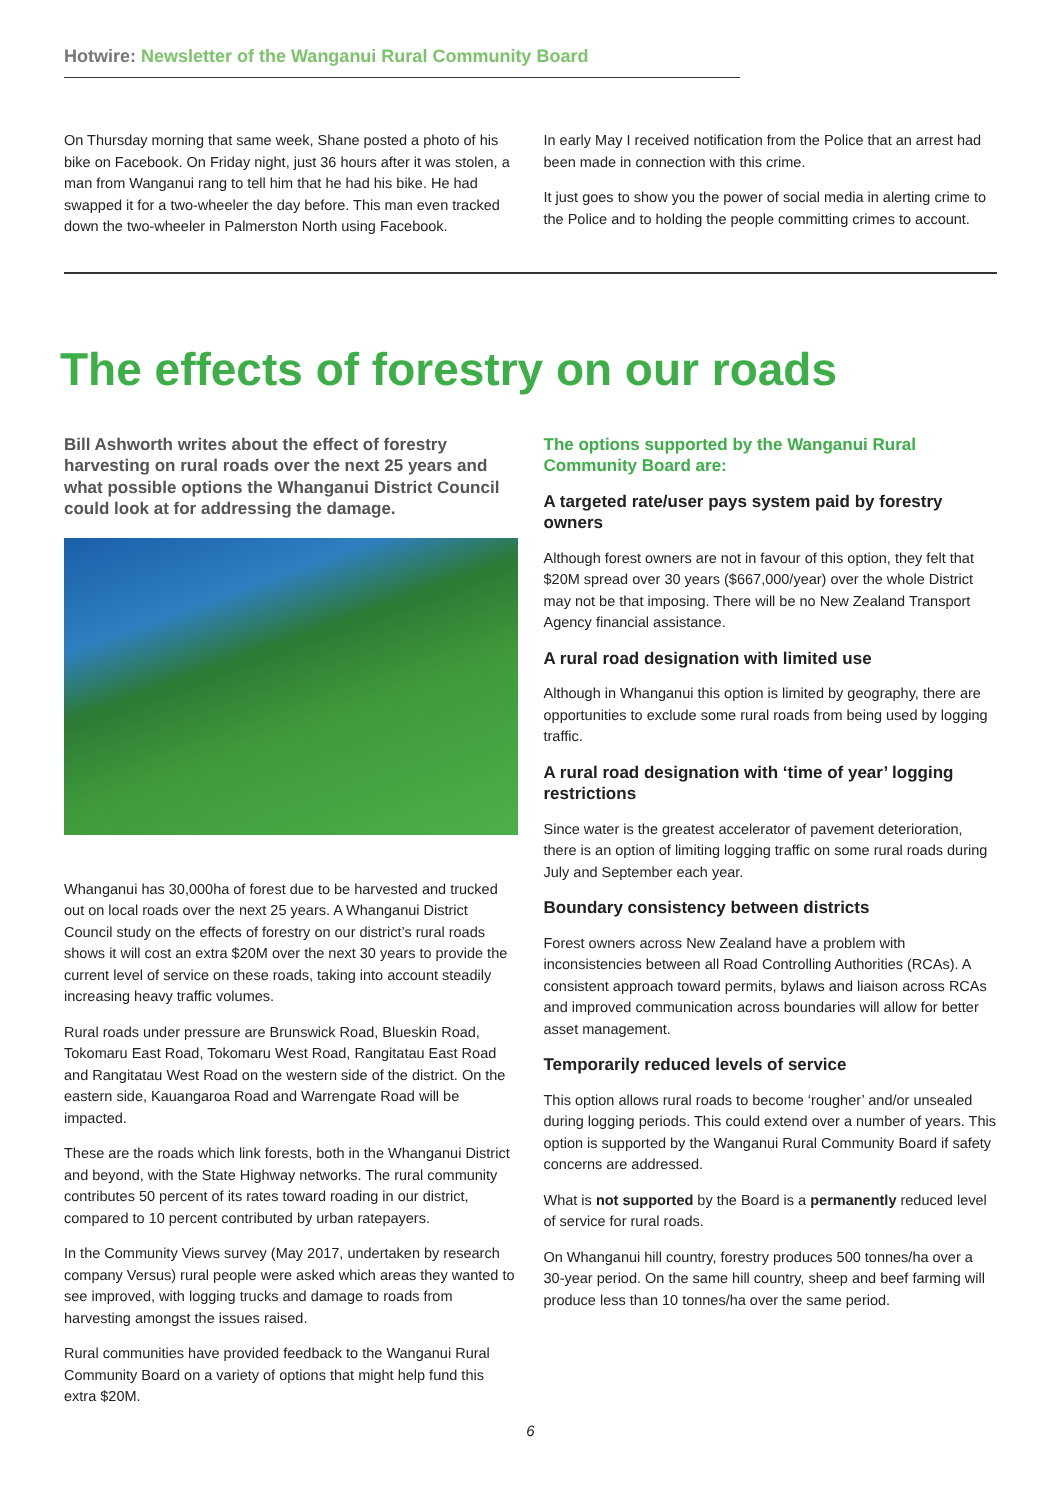Hotwire: Newsletter of the Wanganui Rural Community Board
On Thursday morning that same week, Shane posted a photo of his bike on Facebook. On Friday night, just 36 hours after it was stolen, a man from Wanganui rang to tell him that he had his bike. He had swapped it for a two-wheeler the day before. This man even tracked down the two-wheeler in Palmerston North using Facebook.
In early May I received notification from the Police that an arrest had been made in connection with this crime.
It just goes to show you the power of social media in alerting crime to the Police and to holding the people committing crimes to account.
The effects of forestry on our roads
Bill Ashworth writes about the effect of forestry harvesting on rural roads over the next 25 years and what possible options the Whanganui District Council could look at for addressing the damage.
Whanganui has 30,000ha of forest due to be harvested and trucked out on local roads over the next 25 years. A Whanganui District Council study on the effects of forestry on our district’s rural roads shows it will cost an extra $20M over the next 30 years to provide the current level of service on these roads, taking into account steadily increasing heavy traffic volumes.
Rural roads under pressure are Brunswick Road, Blueskin Road, Tokomaru East Road, Tokomaru West Road, Rangitatau East Road and Rangitatau West Road on the western side of the district. On the eastern side, Kauangaroa Road and Warrengate Road will be impacted.
These are the roads which link forests, both in the Whanganui District and beyond, with the State Highway networks. The rural community contributes 50 percent of its rates toward roading in our district, compared to 10 percent contributed by urban ratepayers.
In the Community Views survey (May 2017, undertaken by research company Versus) rural people were asked which areas they wanted to see improved, with logging trucks and damage to roads from harvesting amongst the issues raised.
Rural communities have provided feedback to the Wanganui Rural Community Board on a variety of options that might help fund this extra $20M.
The options supported by the Wanganui Rural Community Board are:
A targeted rate/user pays system paid by forestry owners
Although forest owners are not in favour of this option, they felt that $20M spread over 30 years ($667,000/year) over the whole District may not be that imposing. There will be no New Zealand Transport Agency financial assistance.
A rural road designation with limited use
Although in Whanganui this option is limited by geography, there are opportunities to exclude some rural roads from being used by logging traffic.
A rural road designation with ‘time of year’ logging restrictions
Since water is the greatest accelerator of pavement deterioration, there is an option of limiting logging traffic on some rural roads during July and September each year.
Boundary consistency between districts
Forest owners across New Zealand have a problem with inconsistencies between all Road Controlling Authorities (RCAs). A consistent approach toward permits, bylaws and liaison across RCAs and improved communication across boundaries will allow for better asset management.
Temporarily reduced levels of service
This option allows rural roads to become ‘rougher’ and/or unsealed during logging periods. This could extend over a number of years. This option is supported by the Wanganui Rural Community Board if safety concerns are addressed.
What is not supported by the Board is a permanently reduced level of service for rural roads.
On Whanganui hill country, forestry produces 500 tonnes/ha over a 30-year period. On the same hill country, sheep and beef farming will produce less than 10 tonnes/ha over the same period.
6